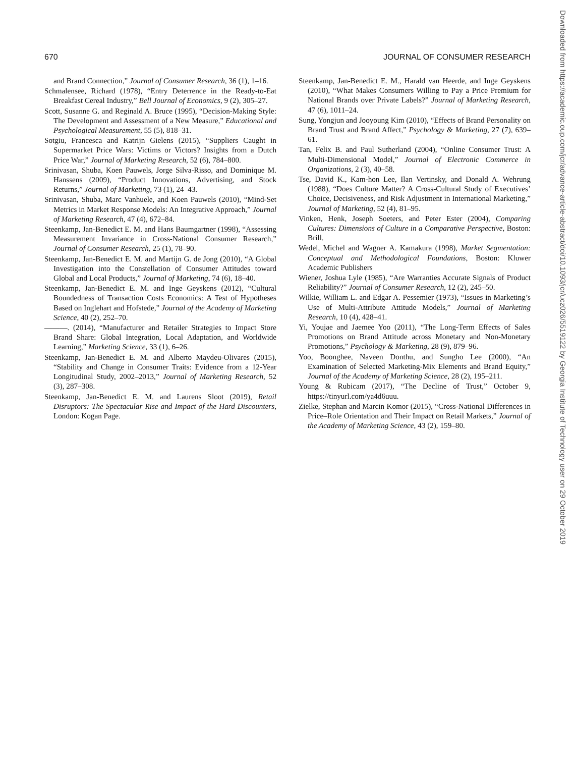670 JOURNAL OF CONSUMER RESEARCH
and Brand Connection,” Journal of Consumer Research, 36 (1), 1–16.
Schmalensee, Richard (1978), “Entry Deterrence in the Ready-to-Eat Breakfast Cereal Industry,” Bell Journal of Economics, 9 (2), 305–27.
Scott, Susanne G. and Reginald A. Bruce (1995), “Decision-Making Style: The Development and Assessment of a New Measure,” Educational and Psychological Measurement, 55 (5), 818–31.
Sotgiu, Francesca and Katrijn Gielens (2015), “Suppliers Caught in Supermarket Price Wars: Victims or Victors? Insights from a Dutch Price War,” Journal of Marketing Research, 52 (6), 784–800.
Srinivasan, Shuba, Koen Pauwels, Jorge Silva-Risso, and Dominique M. Hanssens (2009), “Product Innovations, Advertising, and Stock Returns,” Journal of Marketing, 73 (1), 24–43.
Srinivasan, Shuba, Marc Vanhuele, and Koen Pauwels (2010), “Mind-Set Metrics in Market Response Models: An Integrative Approach,” Journal of Marketing Research, 47 (4), 672–84.
Steenkamp, Jan-Benedict E. M. and Hans Baumgartner (1998), “Assessing Measurement Invariance in Cross-National Consumer Research,” Journal of Consumer Research, 25 (1), 78–90.
Steenkamp, Jan-Benedict E. M. and Martijn G. de Jong (2010), “A Global Investigation into the Constellation of Consumer Attitudes toward Global and Local Products,” Journal of Marketing, 74 (6), 18–40.
Steenkamp, Jan-Benedict E. M. and Inge Geyskens (2012), “Cultural Boundedness of Transaction Costs Economics: A Test of Hypotheses Based on Inglehart and Hofstede,” Journal of the Academy of Marketing Science, 40 (2), 252–70.
———. (2014), “Manufacturer and Retailer Strategies to Impact Store Brand Share: Global Integration, Local Adaptation, and Worldwide Learning,” Marketing Science, 33 (1), 6–26.
Steenkamp, Jan-Benedict E. M. and Alberto Maydeu-Olivares (2015), “Stability and Change in Consumer Traits: Evidence from a 12-Year Longitudinal Study, 2002–2013,” Journal of Marketing Research, 52 (3), 287–308.
Steenkamp, Jan-Benedict E. M. and Laurens Sloot (2019), Retail Disruptors: The Spectacular Rise and Impact of the Hard Discounters, London: Kogan Page.
Steenkamp, Jan-Benedict E. M., Harald van Heerde, and Inge Geyskens (2010), “What Makes Consumers Willing to Pay a Price Premium for National Brands over Private Labels?” Journal of Marketing Research, 47 (6), 1011–24.
Sung, Yongjun and Jooyoung Kim (2010), “Effects of Brand Personality on Brand Trust and Brand Affect,” Psychology & Marketing, 27 (7), 639–61.
Tan, Felix B. and Paul Sutherland (2004), “Online Consumer Trust: A Multi-Dimensional Model,” Journal of Electronic Commerce in Organizations, 2 (3), 40–58.
Tse, David K., Kam-hon Lee, Ilan Vertinsky, and Donald A. Wehrung (1988), “Does Culture Matter? A Cross-Cultural Study of Executives’ Choice, Decisiveness, and Risk Adjustment in International Marketing,” Journal of Marketing, 52 (4), 81–95.
Vinken, Henk, Joseph Soeters, and Peter Ester (2004), Comparing Cultures: Dimensions of Culture in a Comparative Perspective, Boston: Brill.
Wedel, Michel and Wagner A. Kamakura (1998), Market Segmentation: Conceptual and Methodological Foundations, Boston: Kluwer Academic Publishers
Wiener, Joshua Lyle (1985), “Are Warranties Accurate Signals of Product Reliability?” Journal of Consumer Research, 12 (2), 245–50.
Wilkie, William L. and Edgar A. Pessemier (1973), “Issues in Marketing’s Use of Multi-Attribute Attitude Models,” Journal of Marketing Research, 10 (4), 428–41.
Yi, Youjae and Jaemee Yoo (2011), “The Long-Term Effects of Sales Promotions on Brand Attitude across Monetary and Non-Monetary Promotions,” Psychology & Marketing, 28 (9), 879–96.
Yoo, Boonghee, Naveen Donthu, and Sungho Lee (2000), “An Examination of Selected Marketing-Mix Elements and Brand Equity,” Journal of the Academy of Marketing Science, 28 (2), 195–211.
Young & Rubicam (2017), “The Decline of Trust,” October 9, https://tinyurl.com/ya4d6uuu.
Zielke, Stephan and Marcin Komor (2015), “Cross-National Differences in Price–Role Orientation and Their Impact on Retail Markets,” Journal of the Academy of Marketing Science, 43 (2), 159–80.
Downloaded from https://academic.oup.com/jcr/advance-article-abstract/doi/10.1093/jcr/ucz026/5519122 by Georgia Institute of Technology user on 29 October 2019